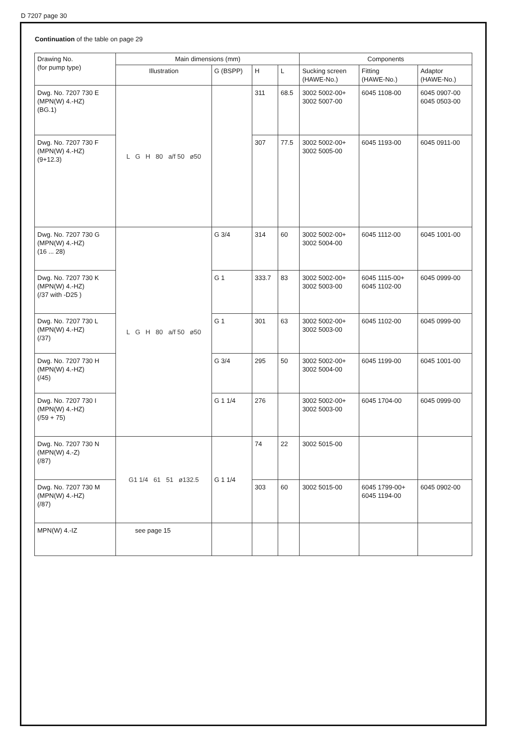D 7207 page 30
Continuation of the table on page 29
| Drawing No. (for pump type) | Main dimensions (mm) | | | | Components | | |
| --- | --- | --- | --- | --- | --- | --- | --- |
| | Illustration | G (BSPP) | H | L | Sucking screen (HAWE-No.) | Fitting (HAWE-No.) | Adaptor (HAWE-No.) |
| Dwg. No. 7207 730 E (MPN(W) 4.-HZ) (BG.1) | L G H 80 a/f 50 ø50 | | 311 | 68.5 | 3002 5002-00+ 3002 5007-00 | 6045 1108-00 | 6045 0907-00 6045 0503-00 |
| Dwg. No. 7207 730 F (MPN(W) 4.-HZ) (9+12.3) | | | 307 | 77.5 | 3002 5002-00+ 3002 5005-00 | 6045 1193-00 | 6045 0911-00 |
| Dwg. No. 7207 730 G (MPN(W) 4.-HZ) (16 ... 28) | L G H 80 a/f 50 ø50 | G 3/4 | 314 | 60 | 3002 5002-00+ 3002 5004-00 | 6045 1112-00 | 6045 1001-00 |
| Dwg. No. 7207 730 K (MPN(W) 4.-HZ) (/37 with -D25 ) | | G 1 | 333.7 | 83 | 3002 5002-00+ 3002 5003-00 | 6045 1115-00+ 6045 1102-00 | 6045 0999-00 |
| Dwg. No. 7207 730 L (MPN(W) 4.-HZ) (/37) | | G 1 | 301 | 63 | 3002 5002-00+ 3002 5003-00 | 6045 1102-00 | 6045 0999-00 |
| Dwg. No. 7207 730 H (MPN(W) 4.-HZ) (/45) | | G 3/4 | 295 | 50 | 3002 5002-00+ 3002 5004-00 | 6045 1199-00 | 6045 1001-00 |
| Dwg. No. 7207 730 I (MPN(W) 4.-HZ) (/59 + 75) | | G 1 1/4 | 276 | | 3002 5002-00+ 3002 5003-00 | 6045 1704-00 | 6045 0999-00 |
| Dwg. No. 7207 730 N (MPN(W) 4.-Z) (/87) | G1 1/4 61 51 ø132.5 | G 1 1/4 | 74 | 22 | 3002 5015-00 | | |
| Dwg. No. 7207 730 M (MPN(W) 4.-HZ) (/87) | | | 303 | 60 | 3002 5015-00 | 6045 1799-00+ 6045 1194-00 | 6045 0902-00 |
| MPN(W) 4.-IZ | see page 15 | | | | | | |